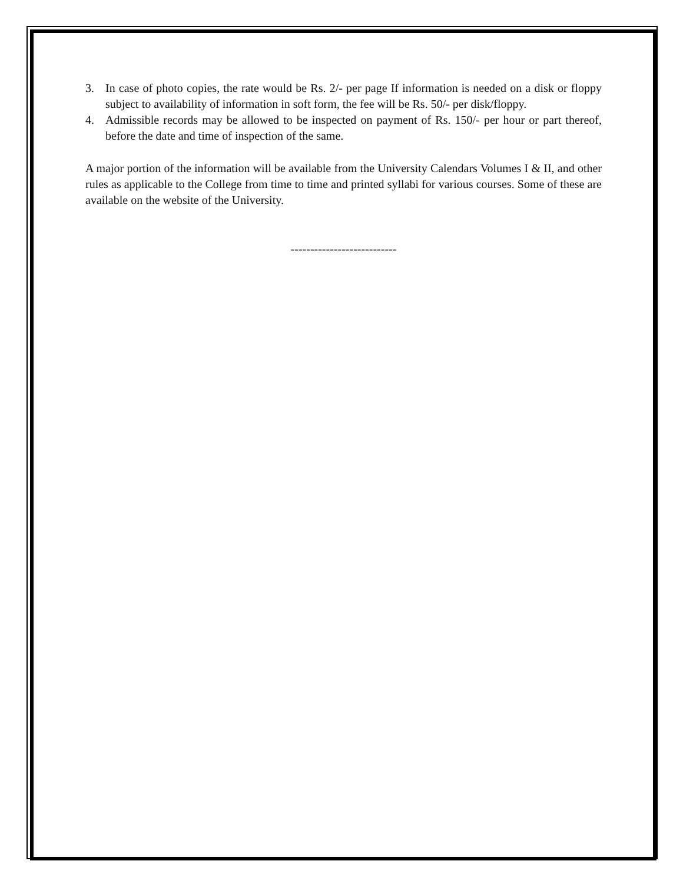3. In case of photo copies, the rate would be Rs. 2/- per page If information is needed on a disk or floppy subject to availability of information in soft form, the fee will be Rs. 50/- per disk/floppy.
4. Admissible records may be allowed to be inspected on payment of Rs. 150/- per hour or part thereof, before the date and time of inspection of the same.
A major portion of the information will be available from the University Calendars Volumes I & II, and other rules as applicable to the College from time to time and printed syllabi for various courses. Some of these are available on the website of the University.
---------------------------